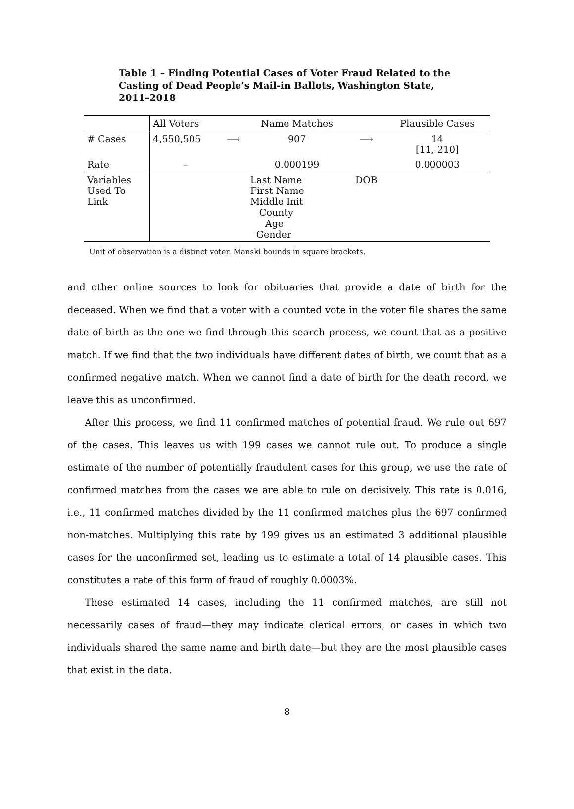Table 1 – Finding Potential Cases of Voter Fraud Related to the Casting of Dead People’s Mail-in Ballots, Washington State, 2011–2018
| | All Voters | | Name Matches | | Plausible Cases |
| --- | --- | --- | --- | --- | --- |
| # Cases | 4,550,505 | ⟶ | 907 | ⟶ | 14 [11, 210] |
| Rate | – | | 0.000199 | | 0.000003 |
| Variables Used To Link | | Last Name First Name Middle Init County Age Gender | | DOB | |
Unit of observation is a distinct voter. Manski bounds in square brackets.
and other online sources to look for obituaries that provide a date of birth for the deceased. When we find that a voter with a counted vote in the voter file shares the same date of birth as the one we find through this search process, we count that as a positive match. If we find that the two individuals have different dates of birth, we count that as a confirmed negative match. When we cannot find a date of birth for the death record, we leave this as unconfirmed.
After this process, we find 11 confirmed matches of potential fraud. We rule out 697 of the cases. This leaves us with 199 cases we cannot rule out. To produce a single estimate of the number of potentially fraudulent cases for this group, we use the rate of confirmed matches from the cases we are able to rule on decisively. This rate is 0.016, i.e., 11 confirmed matches divided by the 11 confirmed matches plus the 697 confirmed non-matches. Multiplying this rate by 199 gives us an estimated 3 additional plausible cases for the unconfirmed set, leading us to estimate a total of 14 plausible cases. This constitutes a rate of this form of fraud of roughly 0.0003%.
These estimated 14 cases, including the 11 confirmed matches, are still not necessarily cases of fraud—they may indicate clerical errors, or cases in which two individuals shared the same name and birth date—but they are the most plausible cases that exist in the data.
8